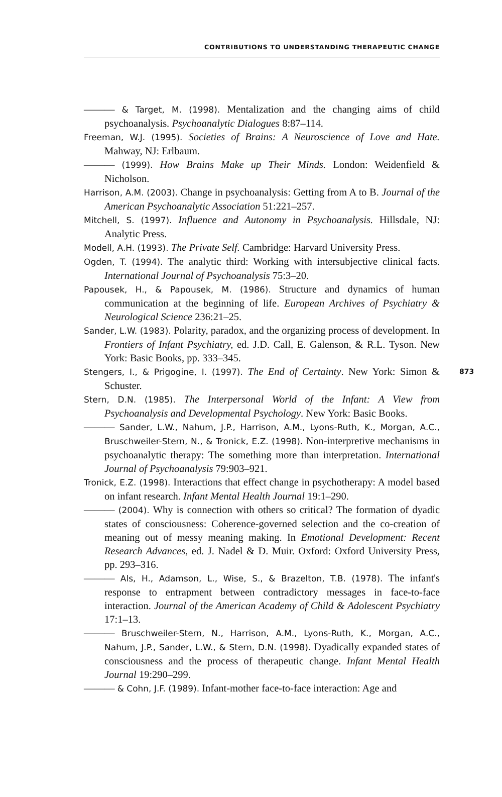CONTRIBUTIONS TO UNDERSTANDING THERAPEUTIC CHANGE
——— & Target, M. (1998). Mentalization and the changing aims of child psychoanalysis. Psychoanalytic Dialogues 8:87–114.
Freeman, W.J. (1995). Societies of Brains: A Neuroscience of Love and Hate. Mahway, NJ: Erlbaum.
——— (1999). How Brains Make up Their Minds. London: Weidenfield & Nicholson.
Harrison, A.M. (2003). Change in psychoanalysis: Getting from A to B. Journal of the American Psychoanalytic Association 51:221–257.
Mitchell, S. (1997). Influence and Autonomy in Psychoanalysis. Hillsdale, NJ: Analytic Press.
Modell, A.H. (1993). The Private Self. Cambridge: Harvard University Press.
Ogden, T. (1994). The analytic third: Working with intersubjective clinical facts. International Journal of Psychoanalysis 75:3–20.
Papousek, H., & Papousek, M. (1986). Structure and dynamics of human communication at the beginning of life. European Archives of Psychiatry & Neurological Science 236:21–25.
Sander, L.W. (1983). Polarity, paradox, and the organizing process of development. In Frontiers of Infant Psychiatry, ed. J.D. Call, E. Galenson, & R.L. Tyson. New York: Basic Books, pp. 333–345.
873 Stengers, I., & Prigogine, I. (1997). The End of Certainty. New York: Simon & Schuster.
Stern, D.N. (1985). The Interpersonal World of the Infant: A View from Psychoanalysis and Developmental Psychology. New York: Basic Books.
——— Sander, L.W., Nahum, J.P., Harrison, A.M., Lyons-Ruth, K., Morgan, A.C., Bruschweiler-Stern, N., & Tronick, E.Z. (1998). Non-interpretive mechanisms in psychoanalytic therapy: The something more than interpretation. International Journal of Psychoanalysis 79:903–921.
Tronick, E.Z. (1998). Interactions that effect change in psychotherapy: A model based on infant research. Infant Mental Health Journal 19:1–290.
——— (2004). Why is connection with others so critical? The formation of dyadic states of consciousness: Coherence-governed selection and the co-creation of meaning out of messy meaning making. In Emotional Development: Recent Research Advances, ed. J. Nadel & D. Muir. Oxford: Oxford University Press, pp. 293–316.
——— Als, H., Adamson, L., Wise, S., & Brazelton, T.B. (1978). The infant's response to entrapment between contradictory messages in face-to-face interaction. Journal of the American Academy of Child & Adolescent Psychiatry 17:1–13.
——— Bruschweiler-Stern, N., Harrison, A.M., Lyons-Ruth, K., Morgan, A.C., Nahum, J.P., Sander, L.W., & Stern, D.N. (1998). Dyadically expanded states of consciousness and the process of therapeutic change. Infant Mental Health Journal 19:290–299.
——— & Cohn, J.F. (1989). Infant-mother face-to-face interaction: Age and